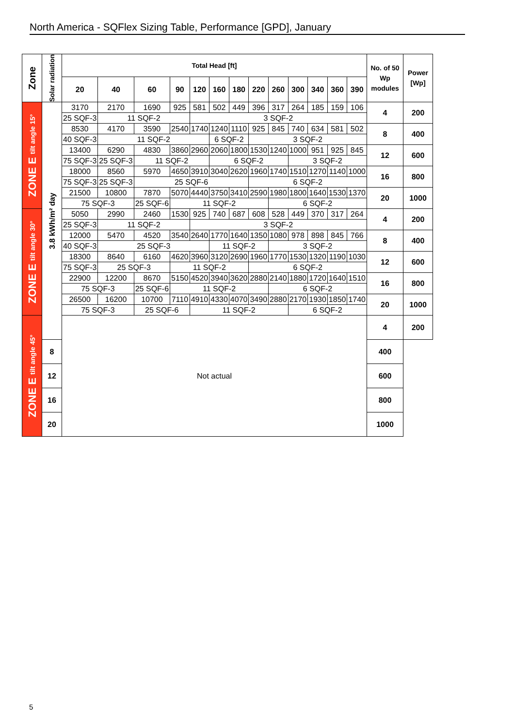North America - SQFlex Sizing Table, Performance [GPD], January
| Zone | Solar radiation | Total Head [ft] | | | | | | | | | | | | | No. of 50 Wp modules | Power [Wp] |
| --- | --- | --- | --- | --- | --- | --- | --- | --- | --- | --- | --- | --- | --- | --- | --- | --- |
| | | 20 | 40 | 60 | 90 | 120 | 160 | 180 | 220 | 260 | 300 | 340 | 360 | 390 | | |
| ZONE E tilt angle 15° | 3.8 kWh/m² day | 3170 | 2170 | 1690 | 925 | 581 | 502 | 449 | 396 | 317 | 264 | 185 | 159 | 106 | 4 | 200 |
| | | 25 SQF-3 | 11 SQF-2 | | | 3 SQF-2 | | | | | | | | | | |
| | | 8530 | 4170 | 3590 | 2540 | 1740 | 1240 | 1110 | 925 | 845 | 740 | 634 | 581 | 502 | 8 | 400 |
| | | 40 SQF-3 | 11 SQF-2 | | | | 6 SQF-2 | | 3 SQF-2 | | | | | | | |
| | | 13400 | 6290 | 4830 | 3860 | 2960 | 2060 | 1800 | 1530 | 1240 | 1000 | 951 | 925 | 845 | 12 | 600 |
| | | 75 SQF-3 | 25 SQF-3 | 11 SQF-2 | | | 6 SQF-2 | | | | 3 SQF-2 | | | | | |
| | | 18000 | 8560 | 5970 | 4650 | 3910 | 3040 | 2620 | 1960 | 1740 | 1510 | 1270 | 1140 | 1000 | 16 | 800 |
| | | 75 SQF-3 | 25 SQF-3 | 25 SQF-6 | | | | | 6 SQF-2 | | | | | | | |
| | | 21500 | 10800 | 7870 | 5070 | 4440 | 3750 | 3410 | 2590 | 1980 | 1800 | 1640 | 1530 | 1370 | 20 | 1000 |
| | | 75 SQF-3 | | 25 SQF-6 | 11 SQF-2 | | | | | 6 SQF-2 | | | | | | |
| ZONE E tilt angle 30° | | 5050 | 2990 | 2460 | 1530 | 925 | 740 | 687 | 608 | 528 | 449 | 370 | 317 | 264 | 4 | 200 |
| | | 25 SQF-3 | 11 SQF-2 | | | 3 SQF-2 | | | | | | | | | | |
| | | 12000 | 5470 | 4520 | 3540 | 2640 | 1770 | 1640 | 1350 | 1080 | 978 | 898 | 845 | 766 | 8 | 400 |
| | | 40 SQF-3 | 25 SQF-3 | | | | 11 SQF-2 | | | 3 SQF-2 | | | | | | |
| | | 18300 | 8640 | 6160 | 4620 | 3960 | 3120 | 2690 | 1960 | 1770 | 1530 | 1320 | 1190 | 1030 | 12 | 600 |
| | | 75 SQF-3 | 25 SQF-3 | | 11 SQF-2 | | | | 6 SQF-2 | | | | | | | |
| | | 22900 | 12200 | 8670 | 5150 | 4520 | 3940 | 3620 | 2880 | 2140 | 1880 | 1720 | 1640 | 1510 | 16 | 800 |
| | | 75 SQF-3 | | 25 SQF-6 | 11 SQF-2 | | | | | 6 SQF-2 | | | | | | |
| | | 26500 | 16200 | 10700 | 7110 | 4910 | 4330 | 4070 | 3490 | 2880 | 2170 | 1930 | 1850 | 1740 | 20 | 1000 |
| | | 75 SQF-3 | | 25 SQF-6 | | 11 SQF-2 | | | | | 6 SQF-2 | | | | | |
| ZONE E tilt angle 45° | | Not actual | | | | | | | | | | | | | 4 | 200 |
| | 8 | | | | | | | | | | | | | | 400 | |
| | 12 | | | | | | | | | | | | | | 600 | |
| | 16 | | | | | | | | | | | | | | 800 | |
| | 20 | | | | | | | | | | | | | | 1000 | |
5